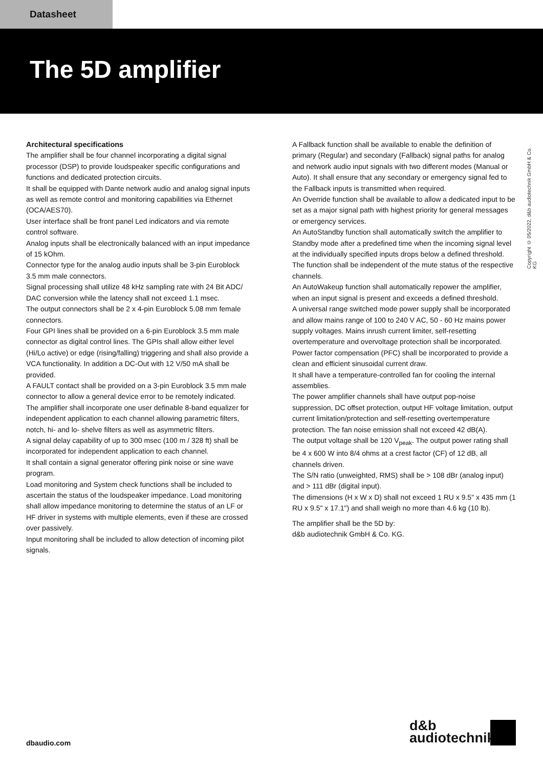Datasheet
The 5D amplifier
Copyright © 05/2022, d&b audiotechnik GmbH & Co. KG
Architectural specifications
The amplifier shall be four channel incorporating a digital signal processor (DSP) to provide loudspeaker specific configurations and functions and dedicated protection circuits.
It shall be equipped with Dante network audio and analog signal inputs as well as remote control and monitoring capabilities via Ethernet (OCA/AES70).
User interface shall be front panel Led indicators and via remote control software.
Analog inputs shall be electronically balanced with an input impedance of 15 kOhm.
Connector type for the analog audio inputs shall be 3-pin Euroblock 3.5 mm male connectors.
Signal processing shall utilize 48 kHz sampling rate with 24 Bit ADC/ DAC conversion while the latency shall not exceed 1.1 msec.
The output connectors shall be 2 x 4-pin Euroblock 5.08 mm female connectors.
Four GPI lines shall be provided on a 6-pin Euroblock 3.5 mm male connector as digital control lines. The GPIs shall allow either level (Hi/Lo active) or edge (rising/falling) triggering and shall also provide a VCA functionality. In addition a DC-Out with 12 V/50 mA shall be provided.
A FAULT contact shall be provided on a 3-pin Euroblock 3.5 mm male connector to allow a general device error to be remotely indicated.
The amplifier shall incorporate one user definable 8-band equalizer for independent application to each channel allowing parametric filters, notch, hi- and lo- shelve filters as well as asymmetric filters.
A signal delay capability of up to 300 msec (100 m / 328 ft) shall be incorporated for independent application to each channel.
It shall contain a signal generator offering pink noise or sine wave program.
Load monitoring and System check functions shall be included to ascertain the status of the loudspeaker impedance. Load monitoring shall allow impedance monitoring to determine the status of an LF or HF driver in systems with multiple elements, even if these are crossed over passively.
Input monitoring shall be included to allow detection of incoming pilot signals.
A Fallback function shall be available to enable the definition of primary (Regular) and secondary (Fallback) signal paths for analog and network audio input signals with two different modes (Manual or Auto). It shall ensure that any secondary or emergency signal fed to the Fallback inputs is transmitted when required.
An Override function shall be available to allow a dedicated input to be set as a major signal path with highest priority for general messages or emergency services.
An AutoStandby function shall automatically switch the amplifier to Standby mode after a predefined time when the incoming signal level at the individually specified inputs drops below a defined threshold. The function shall be independent of the mute status of the respective channels.
An AutoWakeup function shall automatically repower the amplifier, when an input signal is present and exceeds a defined threshold.
A universal range switched mode power supply shall be incorporated and allow mains range of 100 to 240 V AC, 50 - 60 Hz mains power supply voltages. Mains inrush current limiter, self-resetting overtemperature and overvoltage protection shall be incorporated.
Power factor compensation (PFC) shall be incorporated to provide a clean and efficient sinusoidal current draw.
It shall have a temperature-controlled fan for cooling the internal assemblies.
The power amplifier channels shall have output pop-noise suppression, DC offset protection, output HF voltage limitation, output current limitation/protection and self-resetting overtemperature protection. The fan noise emission shall not exceed 42 dB(A).
The output voltage shall be 120 V<sub>peak</sub>. The output power rating shall be 4 x 600 W into 8/4 ohms at a crest factor (CF) of 12 dB, all channels driven.
The S/N ratio (unweighted, RMS) shall be > 108 dBr (analog input) and > 111 dBr (digital input).
The dimensions (H x W x D) shall not exceed 1 RU x 9.5" x 435 mm (1 RU x 9.5" x 17.1") and shall weigh no more than 4.6 kg (10 lb).
The amplifier shall be the 5D by:
d&b audiotechnik GmbH & Co. KG.
dbaudio.com
d&b
audiotechnik